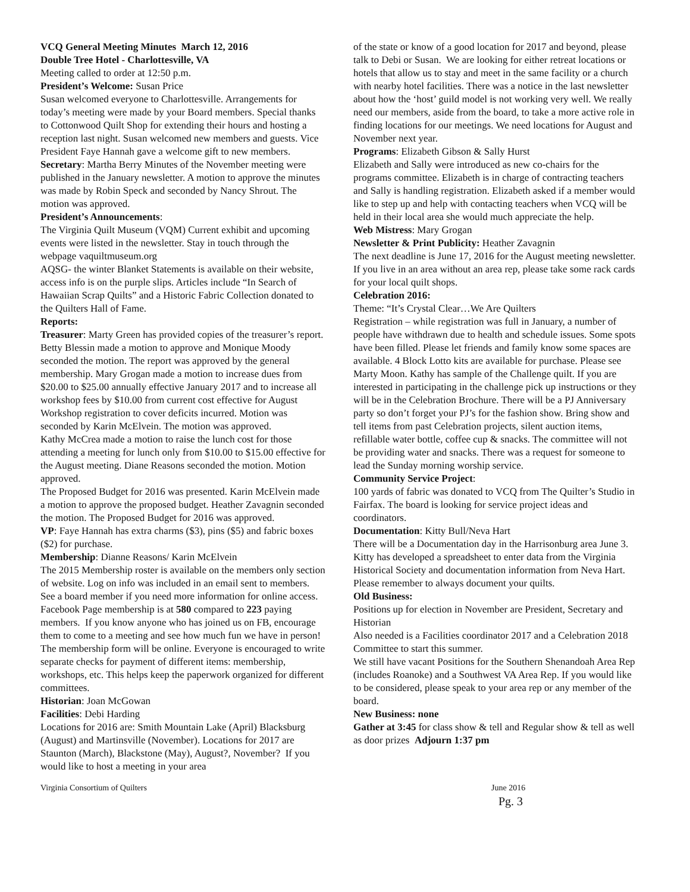VCQ General Meeting Minutes March 12, 2016
Double Tree Hotel - Charlottesville, VA
Meeting called to order at 12:50 p.m.
President’s Welcome: Susan Price
Susan welcomed everyone to Charlottesville. Arrangements for today’s meeting were made by your Board members. Special thanks to Cottonwood Quilt Shop for extending their hours and hosting a reception last night. Susan welcomed new members and guests. Vice President Faye Hannah gave a welcome gift to new members.
Secretary: Martha Berry Minutes of the November meeting were published in the January newsletter. A motion to approve the minutes was made by Robin Speck and seconded by Nancy Shrout. The motion was approved.
President’s Announcements:
The Virginia Quilt Museum (VQM) Current exhibit and upcoming events were listed in the newsletter. Stay in touch through the webpage vaquiltmuseum.org
AQSG- the winter Blanket Statements is available on their website, access info is on the purple slips. Articles include “In Search of Hawaiian Scrap Quilts” and a Historic Fabric Collection donated to the Quilters Hall of Fame.
Reports:
Treasurer: Marty Green has provided copies of the treasurer’s report. Betty Blessin made a motion to approve and Monique Moody seconded the motion. The report was approved by the general membership. Mary Grogan made a motion to increase dues from $20.00 to $25.00 annually effective January 2017 and to increase all workshop fees by $10.00 from current cost effective for August Workshop registration to cover deficits incurred. Motion was seconded by Karin McElvein. The motion was approved.
Kathy McCrea made a motion to raise the lunch cost for those attending a meeting for lunch only from $10.00 to $15.00 effective for the August meeting. Diane Reasons seconded the motion. Motion approved.
The Proposed Budget for 2016 was presented. Karin McElvein made a motion to approve the proposed budget. Heather Zavagnin seconded the motion. The Proposed Budget for 2016 was approved.
VP: Faye Hannah has extra charms ($3), pins ($5) and fabric boxes ($2) for purchase.
Membership: Dianne Reasons/ Karin McElvein
The 2015 Membership roster is available on the members only section of website. Log on info was included in an email sent to members. See a board member if you need more information for online access. Facebook Page membership is at 580 compared to 223 paying members. If you know anyone who has joined us on FB, encourage them to come to a meeting and see how much fun we have in person! The membership form will be online. Everyone is encouraged to write separate checks for payment of different items: membership, workshops, etc. This helps keep the paperwork organized for different committees.
Historian: Joan McGowan
Facilities: Debi Harding
Locations for 2016 are: Smith Mountain Lake (April) Blacksburg (August) and Martinsville (November). Locations for 2017 are Staunton (March), Blackstone (May), August?, November? If you would like to host a meeting in your area
of the state or know of a good location for 2017 and beyond, please talk to Debi or Susan. We are looking for either retreat locations or hotels that allow us to stay and meet in the same facility or a church with nearby hotel facilities. There was a notice in the last newsletter about how the ‘host’ guild model is not working very well. We really need our members, aside from the board, to take a more active role in finding locations for our meetings. We need locations for August and November next year.
Programs: Elizabeth Gibson & Sally Hurst
Elizabeth and Sally were introduced as new co-chairs for the programs committee. Elizabeth is in charge of contracting teachers and Sally is handling registration. Elizabeth asked if a member would like to step up and help with contacting teachers when VCQ will be held in their local area she would much appreciate the help.
Web Mistress: Mary Grogan
Newsletter & Print Publicity: Heather Zavagnin
The next deadline is June 17, 2016 for the August meeting newsletter.
If you live in an area without an area rep, please take some rack cards for your local quilt shops.
Celebration 2016:
Theme: “It’s Crystal Clear…We Are Quilters
Registration – while registration was full in January, a number of people have withdrawn due to health and schedule issues. Some spots have been filled. Please let friends and family know some spaces are available. 4 Block Lotto kits are available for purchase. Please see Marty Moon. Kathy has sample of the Challenge quilt. If you are interested in participating in the challenge pick up instructions or they will be in the Celebration Brochure. There will be a PJ Anniversary party so don’t forget your PJ’s for the fashion show. Bring show and tell items from past Celebration projects, silent auction items, refillable water bottle, coffee cup & snacks. The committee will not be providing water and snacks. There was a request for someone to lead the Sunday morning worship service.
Community Service Project:
100 yards of fabric was donated to VCQ from The Quilter’s Studio in Fairfax. The board is looking for service project ideas and coordinators.
Documentation: Kitty Bull/Neva Hart
There will be a Documentation day in the Harrisonburg area June 3. Kitty has developed a spreadsheet to enter data from the Virginia Historical Society and documentation information from Neva Hart. Please remember to always document your quilts.
Old Business:
Positions up for election in November are President, Secretary and Historian
Also needed is a Facilities coordinator 2017 and a Celebration 2018 Committee to start this summer.
We still have vacant Positions for the Southern Shenandoah Area Rep (includes Roanoke) and a Southwest VA Area Rep. If you would like to be considered, please speak to your area rep or any member of the board.
New Business: none
Gather at 3:45 for class show & tell and Regular show & tell as well as door prizes Adjourn 1:37 pm
Virginia Consortium of Quilters June 2016
Pg. 3